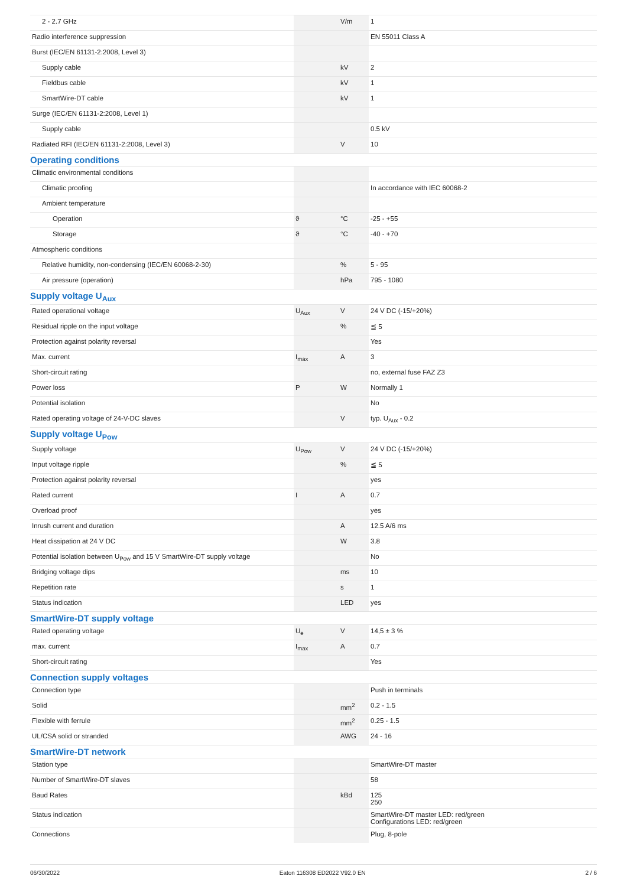| 2 - 2.7 GHz | | V/m | 1 |
| Radio interference suppression | | | EN 55011 Class A |
| Burst (IEC/EN 61131-2:2008, Level 3) | | | |
| Supply cable | | kV | 2 |
| Fieldbus cable | | kV | 1 |
| SmartWire-DT cable | | kV | 1 |
| Surge (IEC/EN 61131-2:2008, Level 1) | | | |
| Supply cable | | | 0.5 kV |
| Radiated RFI (IEC/EN 61131-2:2008, Level 3) | | V | 10 |
| Operating conditions | | | |
| Climatic environmental conditions | | | |
| Climatic proofing | | | In accordance with IEC 60068-2 |
| Ambient temperature | | | |
| Operation | ϑ | °C | -25 - +55 |
| Storage | ϑ | °C | -40 - +70 |
| Atmospheric conditions | | | |
| Relative humidity, non-condensing (IEC/EN 60068-2-30) | | % | 5 - 95 |
| Air pressure (operation) | | hPa | 795 - 1080 |
| Supply voltage U<sub>Aux</sub> | | | |
| Rated operational voltage | U<sub>Aux</sub> | V | 24 V DC (-15/+20%) |
| Residual ripple on the input voltage | | % | ≦ 5 |
| Protection against polarity reversal | | | Yes |
| Max. current | I<sub>max</sub> | A | 3 |
| Short-circuit rating | | | no, external fuse FAZ Z3 |
| Power loss | P | W | Normally 1 |
| Potential isolation | | | No |
| Rated operating voltage of 24-V-DC slaves | | V | typ. U<sub>Aux</sub> - 0.2 |
| Supply voltage U<sub>Pow</sub> | | | |
| Supply voltage | U<sub>Pow</sub> | V | 24 V DC (-15/+20%) |
| Input voltage ripple | | % | ≦ 5 |
| Protection against polarity reversal | | | yes |
| Rated current | I | A | 0.7 |
| Overload proof | | | yes |
| Inrush current and duration | | A | 12.5 A/6 ms |
| Heat dissipation at 24 V DC | | W | 3.8 |
| Potential isolation between U<sub>Pow</sub> and 15 V SmartWire-DT supply voltage | | | No |
| Bridging voltage dips | | ms | 10 |
| Repetition rate | | s | 1 |
| Status indication | | LED | yes |
| SmartWire-DT supply voltage | | | |
| Rated operating voltage | U<sub>e</sub> | V | 14,5 ± 3 % |
| max. current | I<sub>max</sub> | A | 0.7 |
| Short-circuit rating | | | Yes |
| Connection supply voltages | | | |
| Connection type | | | Push in terminals |
| Solid | | mm<sup>2</sup> | 0.2 - 1.5 |
| Flexible with ferrule | | mm<sup>2</sup> | 0.25 - 1.5 |
| UL/CSA solid or stranded | | AWG | 24 - 16 |
| SmartWire-DT network | | | |
| Station type | | | SmartWire-DT master |
| Number of SmartWire-DT slaves | | | 58 |
| Baud Rates | | kBd | 125 250 |
| Status indication | | | SmartWire-DT master LED: red/green Configurations LED: red/green |
| Connections | | | Plug, 8-pole |
06/30/2022 Eaton 116308 ED2022 V92.0 EN 2 / 6